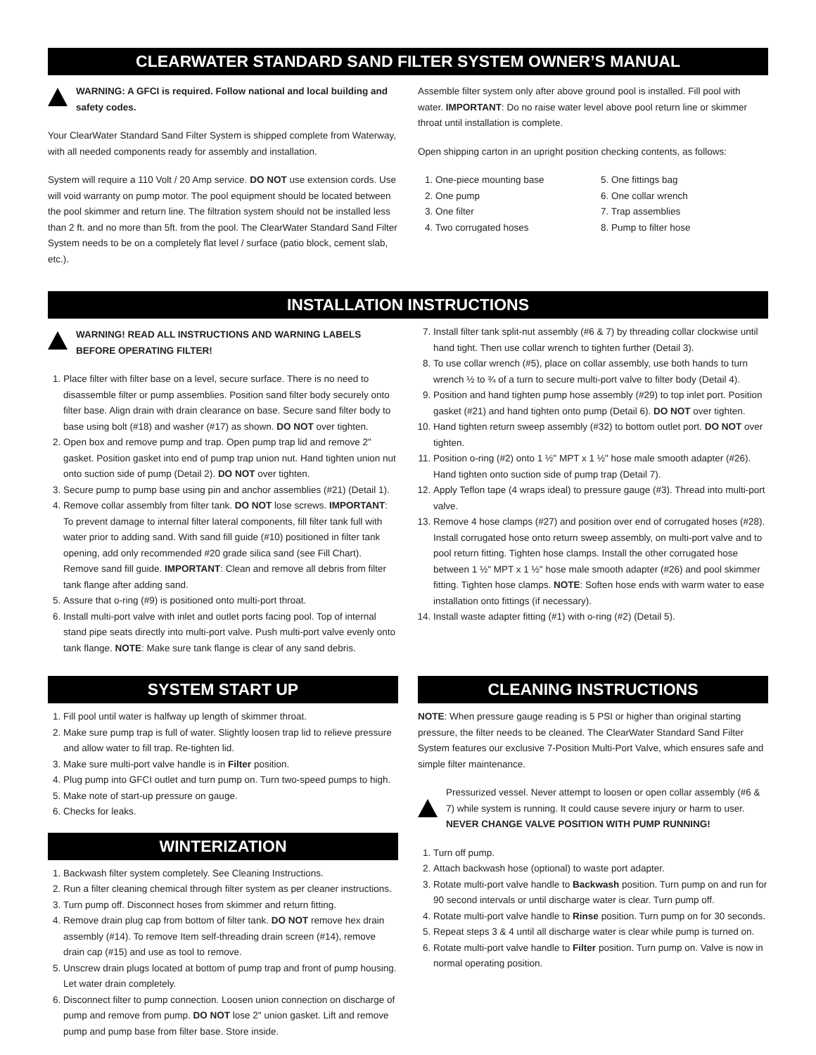CLEARWATER STANDARD SAND FILTER SYSTEM OWNER’S MANUAL
WARNING: A GFCI is required. Follow national and local building and safety codes.
Your ClearWater Standard Sand Filter System is shipped complete from Waterway, with all needed components ready for assembly and installation.
System will require a 110 Volt / 20 Amp service. DO NOT use extension cords. Use will void warranty on pump motor. The pool equipment should be located between the pool skimmer and return line. The filtration system should not be installed less than 2 ft. and no more than 5ft. from the pool. The ClearWater Standard Sand Filter System needs to be on a completely flat level / surface (patio block, cement slab, etc.).
Assemble filter system only after above ground pool is installed. Fill pool with water. IMPORTANT: Do no raise water level above pool return line or skimmer throat until installation is complete.
Open shipping carton in an upright position checking contents, as follows:
1. One-piece mounting base
5. One fittings bag
2. One pump
6. One collar wrench
3. One filter
7. Trap assemblies
4. Two corrugated hoses
8. Pump to filter hose
INSTALLATION INSTRUCTIONS
WARNING! READ ALL INSTRUCTIONS AND WARNING LABELS BEFORE OPERATING FILTER!
1. Place filter with filter base on a level, secure surface. There is no need to disassemble filter or pump assemblies. Position sand filter body securely onto filter base. Align drain with drain clearance on base. Secure sand filter body to base using bolt (#18) and washer (#17) as shown. DO NOT over tighten.
2. Open box and remove pump and trap. Open pump trap lid and remove 2" gasket. Position gasket into end of pump trap union nut. Hand tighten union nut onto suction side of pump (Detail 2). DO NOT over tighten.
3. Secure pump to pump base using pin and anchor assemblies (#21) (Detail 1).
4. Remove collar assembly from filter tank. DO NOT lose screws. IMPORTANT: To prevent damage to internal filter lateral components, fill filter tank full with water prior to adding sand. With sand fill guide (#10) positioned in filter tank opening, add only recommended #20 grade silica sand (see Fill Chart). Remove sand fill guide. IMPORTANT: Clean and remove all debris from filter tank flange after adding sand.
5. Assure that o-ring (#9) is positioned onto multi-port throat.
6. Install multi-port valve with inlet and outlet ports facing pool. Top of internal stand pipe seats directly into multi-port valve. Push multi-port valve evenly onto tank flange. NOTE: Make sure tank flange is clear of any sand debris.
7. Install filter tank split-nut assembly (#6 & 7) by threading collar clockwise until hand tight. Then use collar wrench to tighten further (Detail 3).
8. To use collar wrench (#5), place on collar assembly, use both hands to turn wrench ½ to ¾ of a turn to secure multi-port valve to filter body (Detail 4).
9. Position and hand tighten pump hose assembly (#29) to top inlet port. Position gasket (#21) and hand tighten onto pump (Detail 6). DO NOT over tighten.
10. Hand tighten return sweep assembly (#32) to bottom outlet port. DO NOT over tighten.
11. Position o-ring (#2) onto 1 ½" MPT x 1 ½" hose male smooth adapter (#26). Hand tighten onto suction side of pump trap (Detail 7).
12. Apply Teflon tape (4 wraps ideal) to pressure gauge (#3). Thread into multi-port valve.
13. Remove 4 hose clamps (#27) and position over end of corrugated hoses (#28). Install corrugated hose onto return sweep assembly, on multi-port valve and to pool return fitting. Tighten hose clamps. Install the other corrugated hose between 1 ½" MPT x 1 ½" hose male smooth adapter (#26) and pool skimmer fitting. Tighten hose clamps. NOTE: Soften hose ends with warm water to ease installation onto fittings (if necessary).
14. Install waste adapter fitting (#1) with o-ring (#2) (Detail 5).
SYSTEM START UP
1. Fill pool until water is halfway up length of skimmer throat.
2. Make sure pump trap is full of water. Slightly loosen trap lid to relieve pressure and allow water to fill trap. Re-tighten lid.
3. Make sure multi-port valve handle is in Filter position.
4. Plug pump into GFCI outlet and turn pump on. Turn two-speed pumps to high.
5. Make note of start-up pressure on gauge.
6. Checks for leaks.
WINTERIZATION
1. Backwash filter system completely. See Cleaning Instructions.
2. Run a filter cleaning chemical through filter system as per cleaner instructions.
3. Turn pump off. Disconnect hoses from skimmer and return fitting.
4. Remove drain plug cap from bottom of filter tank. DO NOT remove hex drain assembly (#14). To remove Item self-threading drain screen (#14), remove drain cap (#15) and use as tool to remove.
5. Unscrew drain plugs located at bottom of pump trap and front of pump housing. Let water drain completely.
6. Disconnect filter to pump connection. Loosen union connection on discharge of pump and remove from pump. DO NOT lose 2" union gasket. Lift and remove pump and pump base from filter base. Store inside.
CLEANING INSTRUCTIONS
NOTE: When pressure gauge reading is 5 PSI or higher than original starting pressure, the filter needs to be cleaned. The ClearWater Standard Sand Filter System features our exclusive 7-Position Multi-Port Valve, which ensures safe and simple filter maintenance.
Pressurized vessel. Never attempt to loosen or open collar assembly (#6 & 7) while system is running. It could cause severe injury or harm to user. NEVER CHANGE VALVE POSITION WITH PUMP RUNNING!
1. Turn off pump.
2. Attach backwash hose (optional) to waste port adapter.
3. Rotate multi-port valve handle to Backwash position. Turn pump on and run for 90 second intervals or until discharge water is clear. Turn pump off.
4. Rotate multi-port valve handle to Rinse position. Turn pump on for 30 seconds.
5. Repeat steps 3 & 4 until all discharge water is clear while pump is turned on.
6. Rotate multi-port valve handle to Filter position. Turn pump on. Valve is now in normal operating position.